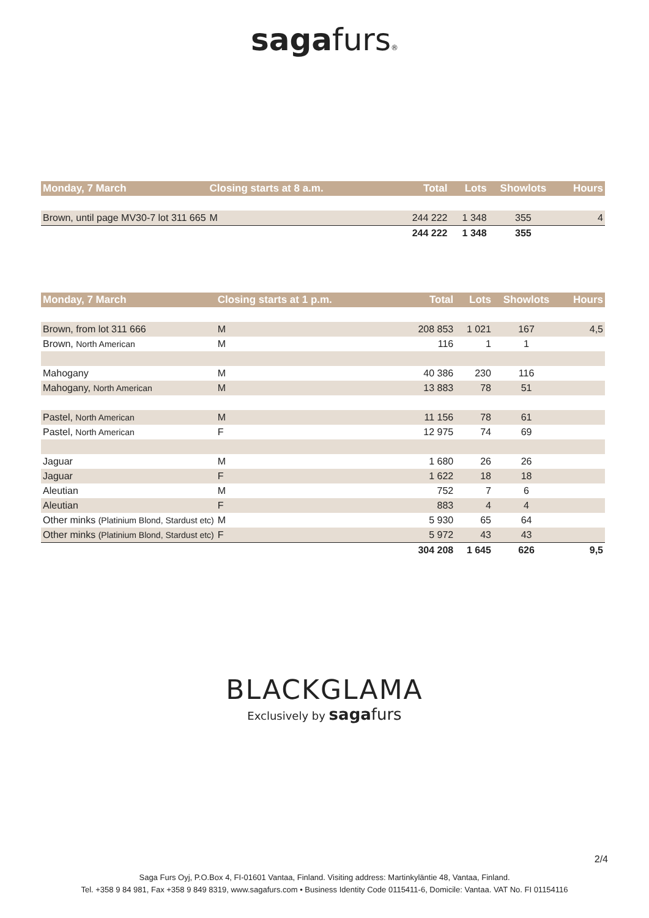sagafurs®
| Monday, 7 March | Closing starts at 8 a.m. | Total | Lots | Showlots | Hours |
| --- | --- | --- | --- | --- | --- |
| Brown, until page MV30-7 lot 311 665 | M | 244 222 | 1 348 | 355 | 4 |
| | | 244 222 | 1 348 | 355 | |
| Monday, 7 March | Closing starts at 1 p.m. | Total | Lots | Showlots | Hours |
| --- | --- | --- | --- | --- | --- |
| Brown, from lot 311 666 | M | 208 853 | 1 021 | 167 | 4,5 |
| Brown, North American | M | 116 | 1 | 1 | |
| Mahogany | M | 40 386 | 230 | 116 | |
| Mahogany, North American | M | 13 883 | 78 | 51 | |
| Pastel, North American | M | 11 156 | 78 | 61 | |
| Pastel, North American | F | 12 975 | 74 | 69 | |
| Jaguar | M | 1 680 | 26 | 26 | |
| Jaguar | F | 1 622 | 18 | 18 | |
| Aleutian | M | 752 | 7 | 6 | |
| Aleutian | F | 883 | 4 | 4 | |
| Other minks (Platinium Blond, Stardust etc) | M | 5 930 | 65 | 64 | |
| Other minks (Platinium Blond, Stardust etc) | F | 5 972 | 43 | 43 | |
| | | 304 208 | 1 645 | 626 | 9,5 |
BLACKGLAMA
Exclusively by saga furs
2/4
Saga Furs Oyj, P.O.Box 4, FI-01601 Vantaa, Finland. Visiting address: Martinkyläntie 48, Vantaa, Finland.
Tel. +358 9 84 981, Fax +358 9 849 8319, www.sagafurs.com • Business Identity Code 0115411-6, Domicile: Vantaa. VAT No. FI 01154116